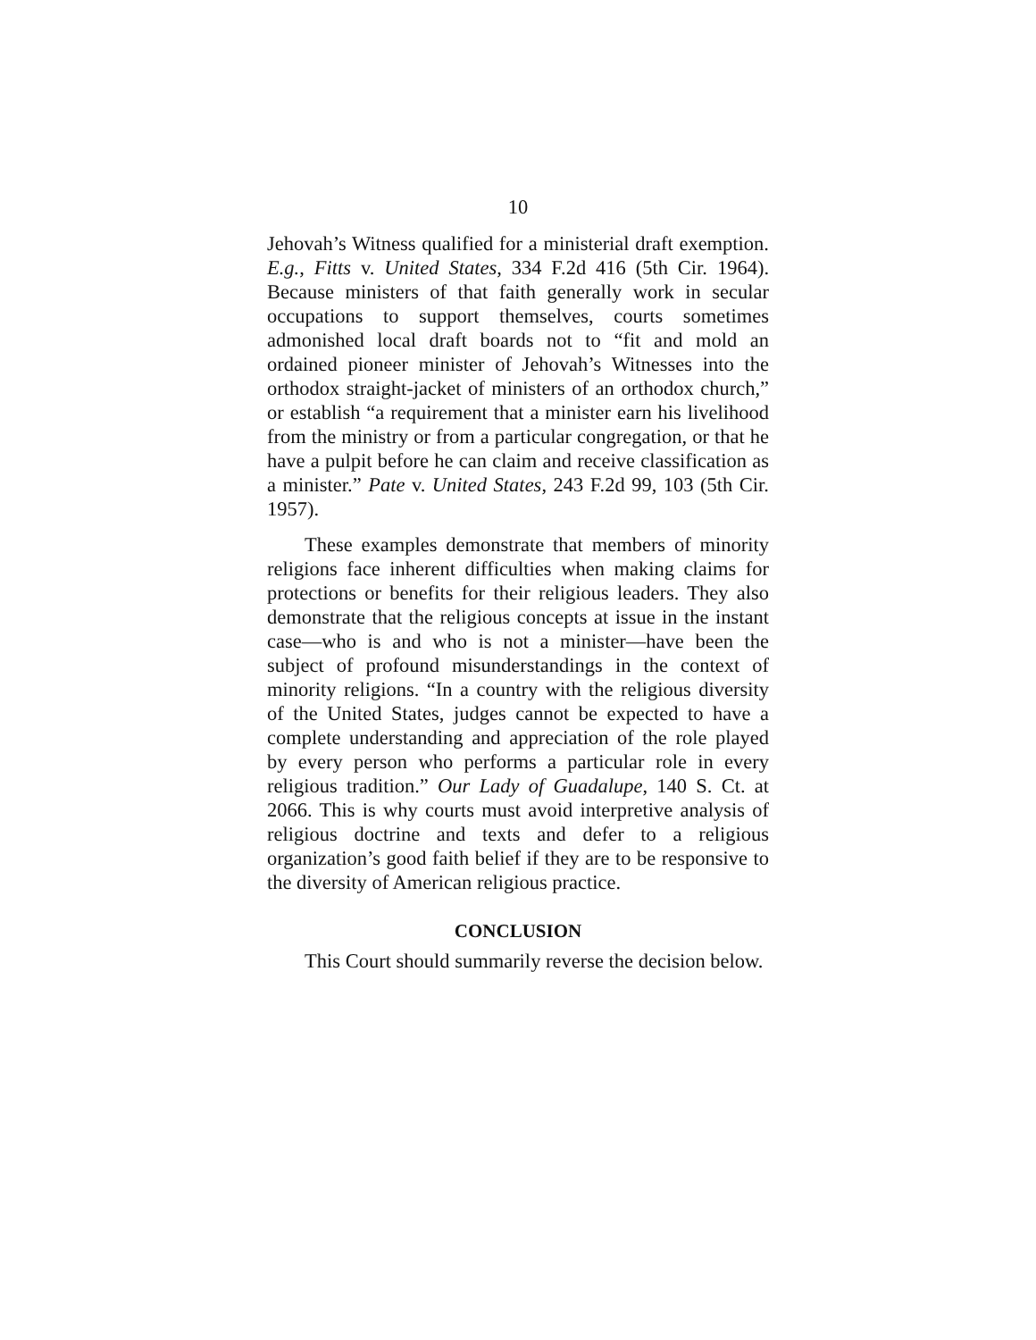10
Jehovah’s Witness qualified for a ministerial draft exemption. E.g., Fitts v. United States, 334 F.2d 416 (5th Cir. 1964). Because ministers of that faith generally work in secular occupations to support themselves, courts sometimes admonished local draft boards not to “fit and mold an ordained pioneer minister of Jehovah’s Witnesses into the orthodox straight-jacket of ministers of an orthodox church,” or establish “a requirement that a minister earn his livelihood from the ministry or from a particular congregation, or that he have a pulpit before he can claim and receive classification as a minister.” Pate v. United States, 243 F.2d 99, 103 (5th Cir. 1957).
These examples demonstrate that members of minority religions face inherent difficulties when making claims for protections or benefits for their religious leaders. They also demonstrate that the religious concepts at issue in the instant case—who is and who is not a minister—have been the subject of profound misunderstandings in the context of minority religions. “In a country with the religious diversity of the United States, judges cannot be expected to have a complete understanding and appreciation of the role played by every person who performs a particular role in every religious tradition.” Our Lady of Guadalupe, 140 S. Ct. at 2066. This is why courts must avoid interpretive analysis of religious doctrine and texts and defer to a religious organization’s good faith belief if they are to be responsive to the diversity of American religious practice.
CONCLUSION
This Court should summarily reverse the decision below.